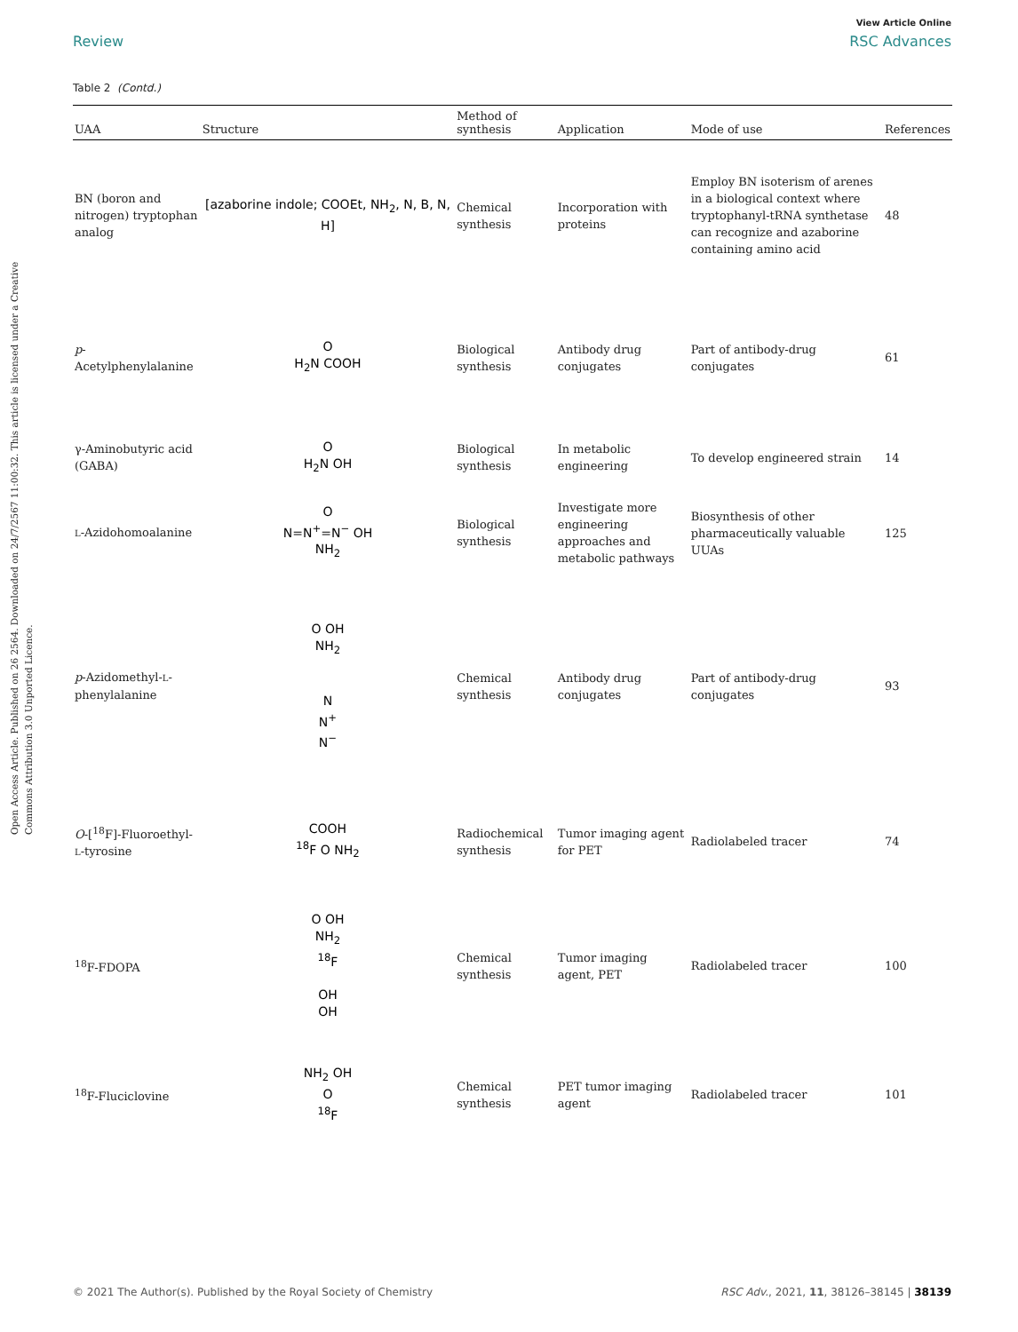View Article Online
Review RSC Advances
Open Access Article. Published on 26 2564. Downloaded on 24/7/2567 11:00:32. This article is licensed under a Creative Commons Attribution 3.0 Unported Licence.
Table 2 (Contd.)
| UAA | Structure | Method of synthesis | Application | Mode of use | References |
| --- | --- | --- | --- | --- | --- |
| BN (boron and nitrogen) tryptophan analog | [azaborine indole; COOEt, NH<sub>2</sub>, N, B, N, H] | Chemical synthesis | Incorporation with proteins | Employ BN isoterism of arenes in a biological context where tryptophanyl-tRNA synthetase can recognize and azaborine containing amino acid | 48 |
| p -Acetylphenylalanine | O H<sub>2</sub>N COOH | Biological synthesis | Antibody drug conjugates | Part of antibody-drug conjugates | 61 |
| γ-Aminobutyric acid (GABA) | O H<sub>2</sub>N OH | Biological synthesis | In metabolic engineering | To develop engineered strain | 14 |
| L -Azidohomoalanine | O N=N<sup>+</sup>=N<sup>−</sup> OH NH<sub>2</sub> | Biological synthesis | Investigate more engineering approaches and metabolic pathways | Biosynthesis of other pharmaceutically valuable UUAs | 125 |
| p -Azidomethyl- L -phenylalanine | O OH NH<sub>2</sub> N N<sup>+</sup> N<sup>−</sup> | Chemical synthesis | Antibody drug conjugates | Part of antibody-drug conjugates | 93 |
| O -[<sup>18</sup>F]-Fluoroethyl- L -tyrosine | COOH <sup>18</sup>F O NH<sub>2</sub> | Radiochemical synthesis | Tumor imaging agent for PET | Radiolabeled tracer | 74 |
| <sup>18</sup>F-FDOPA | O OH NH<sub>2</sub> <sup>18</sup>F OH OH | Chemical synthesis | Tumor imaging agent, PET | Radiolabeled tracer | 100 |
| <sup>18</sup>F-Fluciclovine | NH<sub>2</sub> OH O <sup>18</sup>F | Chemical synthesis | PET tumor imaging agent | Radiolabeled tracer | 101 |
© 2021 The Author(s). Published by the Royal Society of Chemistry RSC Adv., 2021, 11, 38126–38145 | 38139